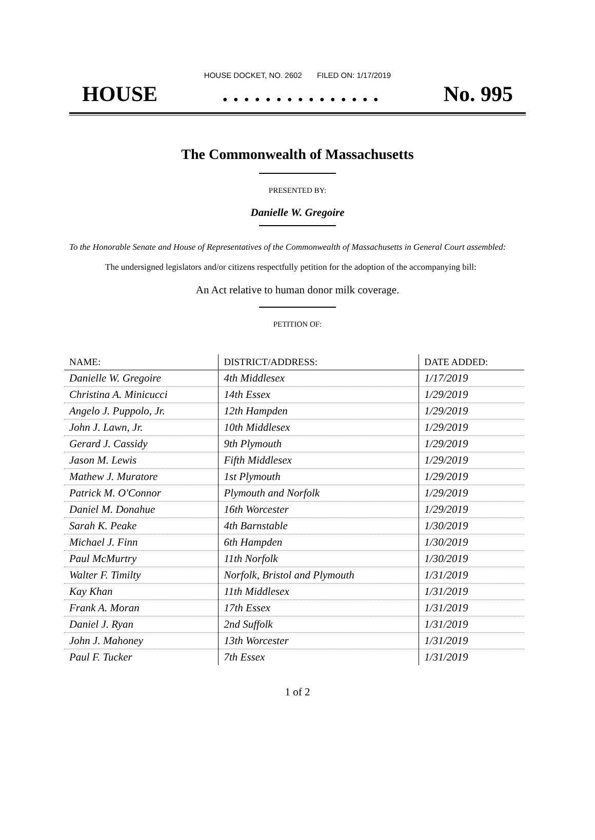HOUSE DOCKET, NO. 2602 FILED ON: 1/17/2019
HOUSE. . . . . . . . . . . . . . . No. 995
The Commonwealth of Massachusetts
PRESENTED BY:
Danielle W. Gregoire
To the Honorable Senate and House of Representatives of the Commonwealth of Massachusetts in General Court assembled:
The undersigned legislators and/or citizens respectfully petition for the adoption of the accompanying bill:
An Act relative to human donor milk coverage.
PETITION OF:
| NAME: | DISTRICT/ADDRESS: | DATE ADDED: |
| --- | --- | --- |
| Danielle W. Gregoire | 4th Middlesex | 1/17/2019 |
| Christina A. Minicucci | 14th Essex | 1/29/2019 |
| Angelo J. Puppolo, Jr. | 12th Hampden | 1/29/2019 |
| John J. Lawn, Jr. | 10th Middlesex | 1/29/2019 |
| Gerard J. Cassidy | 9th Plymouth | 1/29/2019 |
| Jason M. Lewis | Fifth Middlesex | 1/29/2019 |
| Mathew J. Muratore | 1st Plymouth | 1/29/2019 |
| Patrick M. O'Connor | Plymouth and Norfolk | 1/29/2019 |
| Daniel M. Donahue | 16th Worcester | 1/29/2019 |
| Sarah K. Peake | 4th Barnstable | 1/30/2019 |
| Michael J. Finn | 6th Hampden | 1/30/2019 |
| Paul McMurtry | 11th Norfolk | 1/30/2019 |
| Walter F. Timilty | Norfolk, Bristol and Plymouth | 1/31/2019 |
| Kay Khan | 11th Middlesex | 1/31/2019 |
| Frank A. Moran | 17th Essex | 1/31/2019 |
| Daniel J. Ryan | 2nd Suffolk | 1/31/2019 |
| John J. Mahoney | 13th Worcester | 1/31/2019 |
| Paul F. Tucker | 7th Essex | 1/31/2019 |
1 of 2